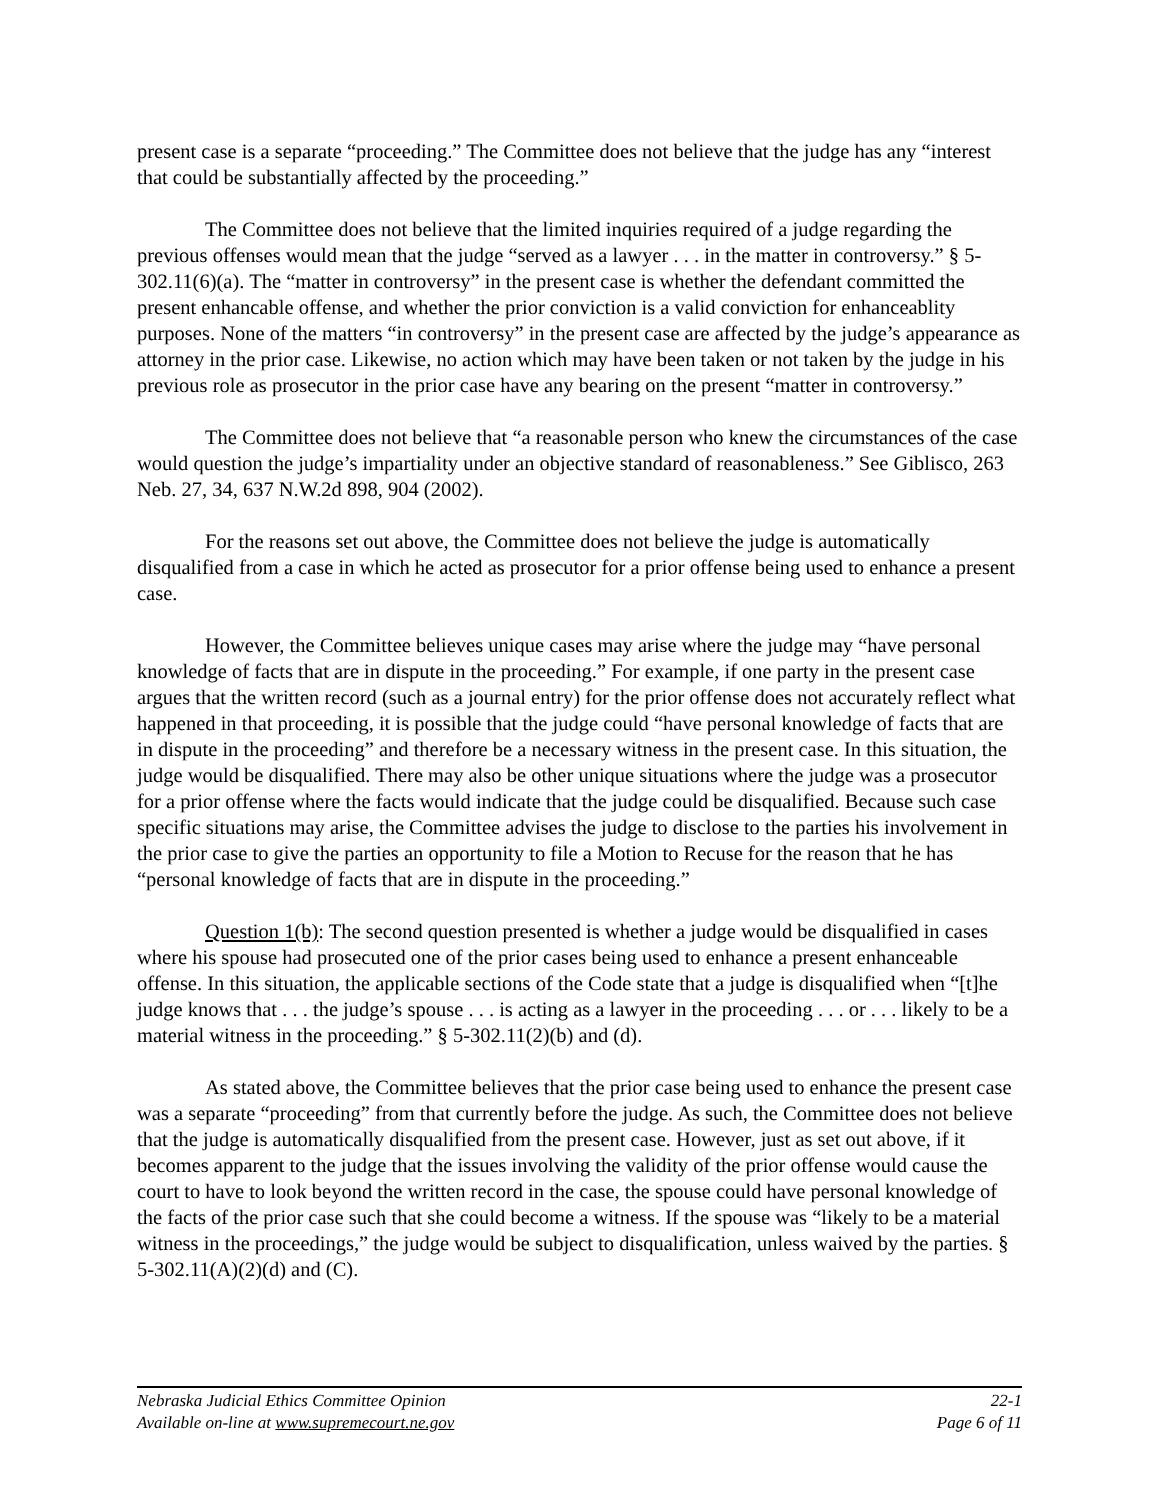present case is a separate “proceeding.” The Committee does not believe that the judge has any “interest that could be substantially affected by the proceeding.”
The Committee does not believe that the limited inquiries required of a judge regarding the previous offenses would mean that the judge “served as a lawyer . . . in the matter in controversy.” § 5-302.11(6)(a). The “matter in controversy” in the present case is whether the defendant committed the present enhancable offense, and whether the prior conviction is a valid conviction for enhanceablity purposes. None of the matters “in controversy” in the present case are affected by the judge’s appearance as attorney in the prior case. Likewise, no action which may have been taken or not taken by the judge in his previous role as prosecutor in the prior case have any bearing on the present “matter in controversy.”
The Committee does not believe that “a reasonable person who knew the circumstances of the case would question the judge’s impartiality under an objective standard of reasonableness.” See Giblisco, 263 Neb. 27, 34, 637 N.W.2d 898, 904 (2002).
For the reasons set out above, the Committee does not believe the judge is automatically disqualified from a case in which he acted as prosecutor for a prior offense being used to enhance a present case.
However, the Committee believes unique cases may arise where the judge may “have personal knowledge of facts that are in dispute in the proceeding.” For example, if one party in the present case argues that the written record (such as a journal entry) for the prior offense does not accurately reflect what happened in that proceeding, it is possible that the judge could “have personal knowledge of facts that are in dispute in the proceeding” and therefore be a necessary witness in the present case. In this situation, the judge would be disqualified. There may also be other unique situations where the judge was a prosecutor for a prior offense where the facts would indicate that the judge could be disqualified. Because such case specific situations may arise, the Committee advises the judge to disclose to the parties his involvement in the prior case to give the parties an opportunity to file a Motion to Recuse for the reason that he has “personal knowledge of facts that are in dispute in the proceeding.”
Question 1(b): The second question presented is whether a judge would be disqualified in cases where his spouse had prosecuted one of the prior cases being used to enhance a present enhanceable offense. In this situation, the applicable sections of the Code state that a judge is disqualified when “[t]he judge knows that . . . the judge’s spouse . . . is acting as a lawyer in the proceeding . . . or . . . likely to be a material witness in the proceeding.” § 5-302.11(2)(b) and (d).
As stated above, the Committee believes that the prior case being used to enhance the present case was a separate “proceeding” from that currently before the judge. As such, the Committee does not believe that the judge is automatically disqualified from the present case. However, just as set out above, if it becomes apparent to the judge that the issues involving the validity of the prior offense would cause the court to have to look beyond the written record in the case, the spouse could have personal knowledge of the facts of the prior case such that she could become a witness. If the spouse was “likely to be a material witness in the proceedings,” the judge would be subject to disqualification, unless waived by the parties. § 5-302.11(A)(2)(d) and (C).
Nebraska Judicial Ethics Committee Opinion 22-1
Available on-line at www.supremecourt.ne.gov Page 6 of 11